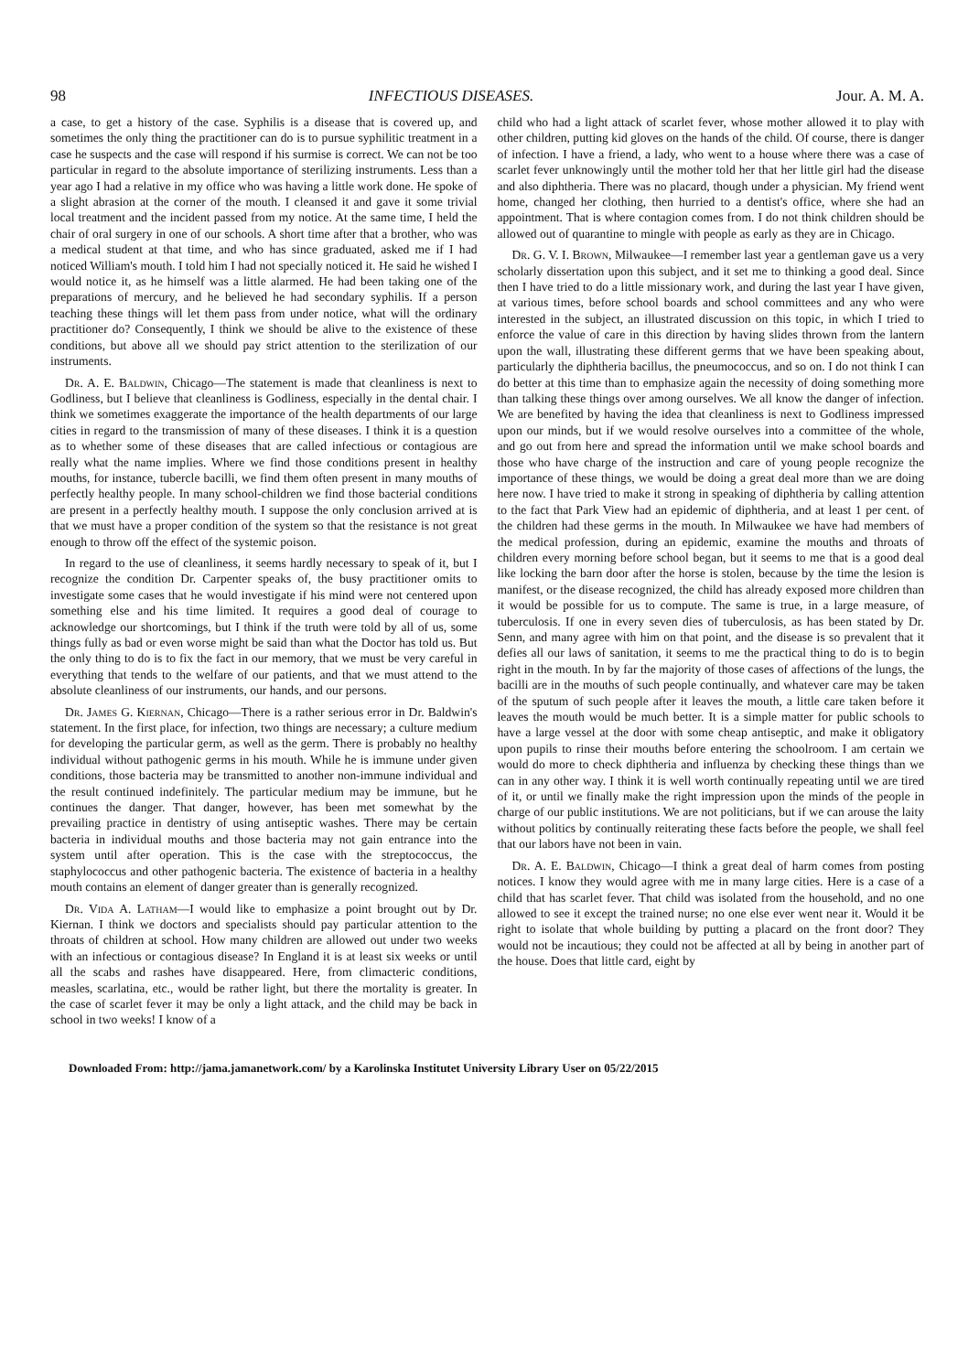98 INFECTIOUS DISEASES. Jour. A. M. A.
a case, to get a history of the case. Syphilis is a disease that is covered up, and sometimes the only thing the practitioner can do is to pursue syphilitic treatment in a case he suspects and the case will respond if his surmise is correct. We can not be too particular in regard to the absolute importance of sterilizing instruments. Less than a year ago I had a relative in my office who was having a little work done. He spoke of a slight abrasion at the corner of the mouth. I cleansed it and gave it some trivial local treatment and the incident passed from my notice. At the same time, I held the chair of oral surgery in one of our schools. A short time after that a brother, who was a medical student at that time, and who has since graduated, asked me if I had noticed William's mouth. I told him I had not specially noticed it. He said he wished I would notice it, as he himself was a little alarmed. He had been taking one of the preparations of mercury, and he believed he had secondary syphilis. If a person teaching these things will let them pass from under notice, what will the ordinary practitioner do? Consequently, I think we should be alive to the existence of these conditions, but above all we should pay strict attention to the sterilization of our instruments.
Dr. A. E. Baldwin, Chicago—The statement is made that cleanliness is next to Godliness, but I believe that cleanliness is Godliness, especially in the dental chair. I think we sometimes exaggerate the importance of the health departments of our large cities in regard to the transmission of many of these diseases. I think it is a question as to whether some of these diseases that are called infectious or contagious are really what the name implies. Where we find those conditions present in healthy mouths, for instance, tubercle bacilli, we find them often present in many mouths of perfectly healthy people. In many school-children we find those bacterial conditions are present in a perfectly healthy mouth. I suppose the only conclusion arrived at is that we must have a proper condition of the system so that the resistance is not great enough to throw off the effect of the systemic poison.
In regard to the use of cleanliness, it seems hardly necessary to speak of it, but I recognize the condition Dr. Carpenter speaks of, the busy practitioner omits to investigate some cases that he would investigate if his mind were not centered upon something else and his time limited. It requires a good deal of courage to acknowledge our shortcomings, but I think if the truth were told by all of us, some things fully as bad or even worse might be said than what the Doctor has told us. But the only thing to do is to fix the fact in our memory, that we must be very careful in everything that tends to the welfare of our patients, and that we must attend to the absolute cleanliness of our instruments, our hands, and our persons.
Dr. James G. Kiernan, Chicago—There is a rather serious error in Dr. Baldwin's statement. In the first place, for infection, two things are necessary; a culture medium for developing the particular germ, as well as the germ. There is probably no healthy individual without pathogenic germs in his mouth. While he is immune under given conditions, those bacteria may be transmitted to another non-immune individual and the result continued indefinitely. The particular medium may be immune, but he continues the danger. That danger, however, has been met somewhat by the prevailing practice in dentistry of using antiseptic washes. There may be certain bacteria in individual mouths and those bacteria may not gain entrance into the system until after operation. This is the case with the streptococcus, the staphylococcus and other pathogenic bacteria. The existence of bacteria in a healthy mouth contains an element of danger greater than is generally recognized.
Dr. Vida A. Latham—I would like to emphasize a point brought out by Dr. Kiernan. I think we doctors and specialists should pay particular attention to the throats of children at school. How many children are allowed out under two weeks with an infectious or contagious disease? In England it is at least six weeks or until all the scabs and rashes have disappeared. Here, from climacteric conditions, measles, scarlatina, etc., would be rather light, but there the mortality is greater. In the case of scarlet fever it may be only a light attack, and the child may be back in school in two weeks! I know of a
child who had a light attack of scarlet fever, whose mother allowed it to play with other children, putting kid gloves on the hands of the child. Of course, there is danger of infection. I have a friend, a lady, who went to a house where there was a case of scarlet fever unknowingly until the mother told her that her little girl had the disease and also diphtheria. There was no placard, though under a physician. My friend went home, changed her clothing, then hurried to a dentist's office, where she had an appointment. That is where contagion comes from. I do not think children should be allowed out of quarantine to mingle with people as early as they are in Chicago.
Dr. G. V. I. Brown, Milwaukee—I remember last year a gentleman gave us a very scholarly dissertation upon this subject, and it set me to thinking a good deal. Since then I have tried to do a little missionary work, and during the last year I have given, at various times, before school boards and school committees and any who were interested in the subject, an illustrated discussion on this topic, in which I tried to enforce the value of care in this direction by having slides thrown from the lantern upon the wall, illustrating these different germs that we have been speaking about, particularly the diphtheria bacillus, the pneumococcus, and so on. I do not think I can do better at this time than to emphasize again the necessity of doing something more than talking these things over among ourselves. We all know the danger of infection. We are benefited by having the idea that cleanliness is next to Godliness impressed upon our minds, but if we would resolve ourselves into a committee of the whole, and go out from here and spread the information until we make school boards and those who have charge of the instruction and care of young people recognize the importance of these things, we would be doing a great deal more than we are doing here now. I have tried to make it strong in speaking of diphtheria by calling attention to the fact that Park View had an epidemic of diphtheria, and at least 1 per cent. of the children had these germs in the mouth. In Milwaukee we have had members of the medical profession, during an epidemic, examine the mouths and throats of children every morning before school began, but it seems to me that is a good deal like locking the barn door after the horse is stolen, because by the time the lesion is manifest, or the disease recognized, the child has already exposed more children than it would be possible for us to compute. The same is true, in a large measure, of tuberculosis. If one in every seven dies of tuberculosis, as has been stated by Dr. Senn, and many agree with him on that point, and the disease is so prevalent that it defies all our laws of sanitation, it seems to me the practical thing to do is to begin right in the mouth. In by far the majority of those cases of affections of the lungs, the bacilli are in the mouths of such people continually, and whatever care may be taken of the sputum of such people after it leaves the mouth, a little care taken before it leaves the mouth would be much better. It is a simple matter for public schools to have a large vessel at the door with some cheap antiseptic, and make it obligatory upon pupils to rinse their mouths before entering the schoolroom. I am certain we would do more to check diphtheria and influenza by checking these things than we can in any other way. I think it is well worth continually repeating until we are tired of it, or until we finally make the right impression upon the minds of the people in charge of our public institutions. We are not politicians, but if we can arouse the laity without politics by continually reiterating these facts before the people, we shall feel that our labors have not been in vain.
Dr. A. E. Baldwin, Chicago—I think a great deal of harm comes from posting notices. I know they would agree with me in many large cities. Here is a case of a child that has scarlet fever. That child was isolated from the household, and no one allowed to see it except the trained nurse; no one else ever went near it. Would it be right to isolate that whole building by putting a placard on the front door? They would not be incautious; they could not be affected at all by being in another part of the house. Does that little card, eight by
Downloaded From: http://jama.jamanetwork.com/ by a Karolinska Institutet University Library User on 05/22/2015